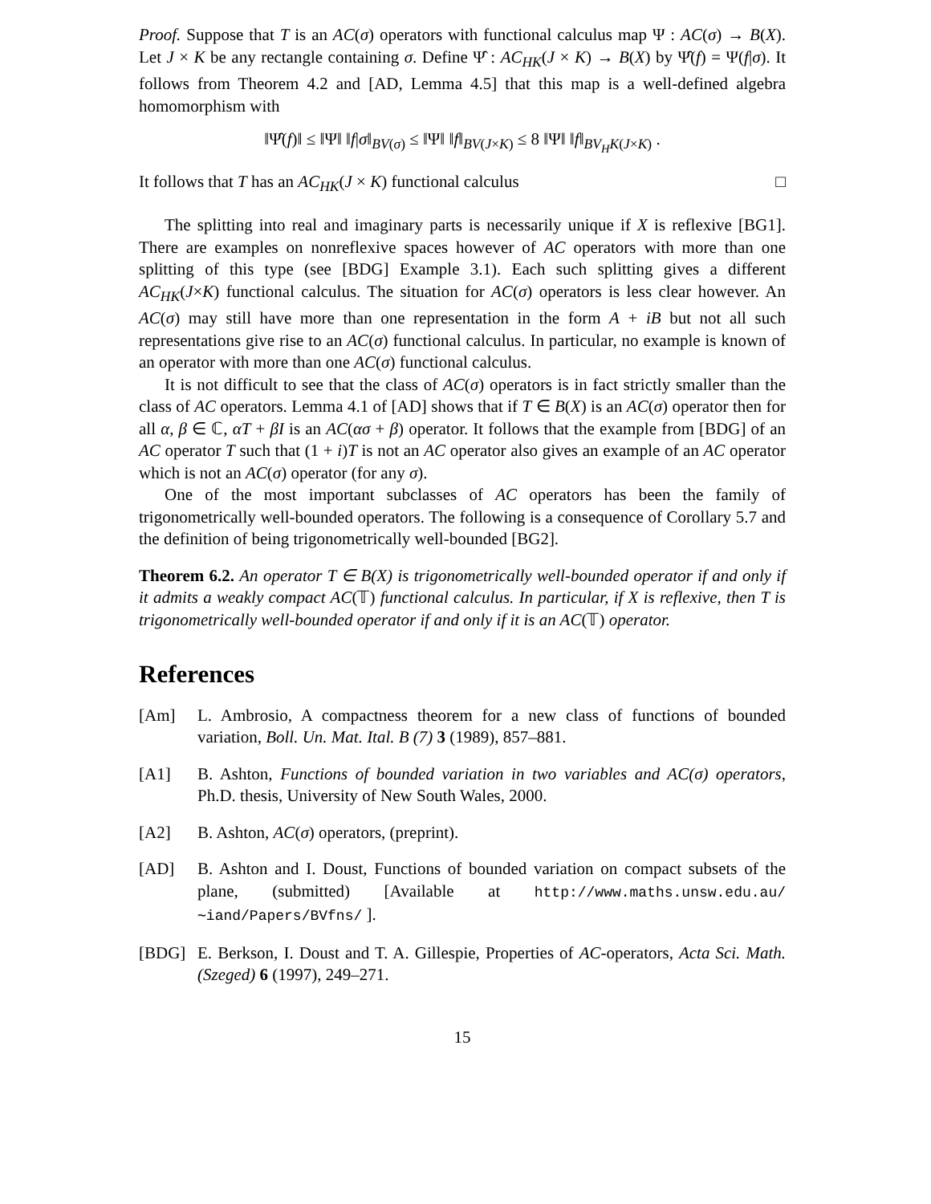Proof. Suppose that T is an AC(σ) operators with functional calculus map Ψ : AC(σ) → B(X). Let J × K be any rectangle containing σ. Define Ψ̂ : AC<sub>HK</sub>(J × K) → B(X) by Ψ̂(f) = Ψ(f|σ). It follows from Theorem 4.2 and [AD, Lemma 4.5] that this map is a well-defined algebra homomorphism with
‖Ψ̂(f)‖ ≤ ‖Ψ‖ ‖f|σ‖<sub>BV(σ)</sub> ≤ ‖Ψ‖ ‖f‖<sub>BV(J×K)</sub> ≤ 8 ‖Ψ‖ ‖f‖<sub>BV<sub>H</sub>K(J×K)</sub> .
It follows that T has an AC<sub>HK</sub>(J × K) functional calculus □
The splitting into real and imaginary parts is necessarily unique if X is reflexive [BG1]. There are examples on nonreflexive spaces however of AC operators with more than one splitting of this type (see [BDG] Example 3.1). Each such splitting gives a different AC<sub>HK</sub>(J×K) functional calculus. The situation for AC(σ) operators is less clear however. An AC(σ) may still have more than one representation in the form A + iB but not all such representations give rise to an AC(σ) functional calculus. In particular, no example is known of an operator with more than one AC(σ) functional calculus.
It is not difficult to see that the class of AC(σ) operators is in fact strictly smaller than the class of AC operators. Lemma 4.1 of [AD] shows that if T ∈ B(X) is an AC(σ) operator then for all α, β ∈ ℂ, αT + βI is an AC(ασ + β) operator. It follows that the example from [BDG] of an AC operator T such that (1 + i)T is not an AC operator also gives an example of an AC operator which is not an AC(σ) operator (for any σ).
One of the most important subclasses of AC operators has been the family of trigonometrically well-bounded operators. The following is a consequence of Corollary 5.7 and the definition of being trigonometrically well-bounded [BG2].
Theorem 6.2. An operator T ∈ B(X) is trigonometrically well-bounded operator if and only if it admits a weakly compact AC(𝕋) functional calculus. In particular, if X is reflexive, then T is trigonometrically well-bounded operator if and only if it is an AC(𝕋) operator.
References
[Am] L. Ambrosio, A compactness theorem for a new class of functions of bounded variation, Boll. Un. Mat. Ital. B (7) 3 (1989), 857–881.
[A1] B. Ashton, Functions of bounded variation in two variables and AC(σ) operators, Ph.D. thesis, University of New South Wales, 2000.
[A2] B. Ashton, AC(σ) operators, (preprint).
[AD] B. Ashton and I. Doust, Functions of bounded variation on compact subsets of the plane, (submitted) [Available at http://www.maths.unsw.edu.au/∼iand/Papers/BVfns/ ].
[BDG] E. Berkson, I. Doust and T. A. Gillespie, Properties of AC-operators, Acta Sci. Math. (Szeged) 6 (1997), 249–271.
15